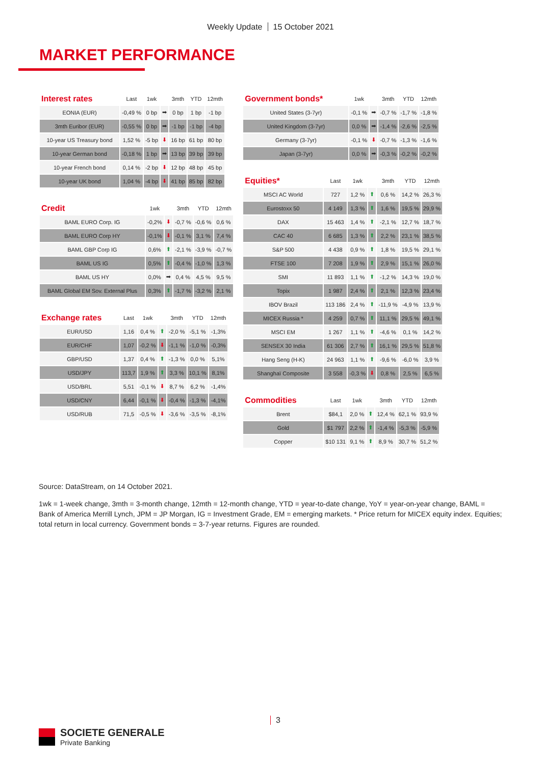Weekly Update 15 October 2021
MARKET PERFORMANCE
| Interest rates | Last | 1wk | | 3mth | YTD | 12mth |
| --- | --- | --- | --- | --- | --- | --- |
| EONIA (EUR) | -0,49 % | 0 bp | ➡ | 0 bp | 1 bp | -1 bp |
| 3mth Euribor (EUR) | -0,55 % | 0 bp | ➡ | -1 bp | -1 bp | -4 bp |
| 10-year US Treasury bond | 1,52 % | -5 bp | ⬇ | 16 bp | 61 bp | 80 bp |
| 10-year German bond | -0,18 % | 1 bp | ➡ | 13 bp | 39 bp | 39 bp |
| 10-year French bond | 0,14 % | -2 bp | ⬇ | 12 bp | 48 bp | 45 bp |
| 10-year UK bond | 1,04 % | -4 bp | ⬇ | 41 bp | 85 bp | 82 bp |
| Credit | 1wk | | 3mth | YTD | 12mth |
| --- | --- | --- | --- | --- | --- |
| BAML EURO Corp. IG | -0,2% | ⬇ | -0,7 % | -0,6 % | 0,6 % |
| BAML EURO Corp HY | -0,1% | ⬇ | -0,1 % | 3,1 % | 7,4 % |
| BAML GBP Corp IG | 0,6% | ⬆ | -2,1 % | -3,9 % | -0,7 % |
| BAML US IG | 0,5% | ⬆ | -0,4 % | -1,0 % | 1,3 % |
| BAML US HY | 0,0% | ➡ | 0,4 % | 4,5 % | 9,5 % |
| BAML Global EM Sov. External Plus | 0,3% | ⬆ | -1,7 % | -3,2 % | 2,1 % |
| Exchange rates | Last | 1wk | | 3mth | YTD | 12mth |
| --- | --- | --- | --- | --- | --- | --- |
| EUR/USD | 1,16 | 0,4 % | ⬆ | -2,0 % | -5,1 % | -1,3% |
| EUR/CHF | 1,07 | -0,2 % | ⬇ | -1,1 % | -1,0 % | -0,3% |
| GBP/USD | 1,37 | 0,4 % | ⬆ | -1,3 % | 0,0 % | 5,1% |
| USD/JPY | 113,7 | 1,9 % | ⬆ | 3,3 % | 10,1 % | 8,1% |
| USD/BRL | 5,51 | -0,1 % | ⬇ | 8,7 % | 6,2 % | -1,4% |
| USD/CNY | 6,44 | -0,1 % | ⬇ | -0,4 % | -1,3 % | -4,1% |
| USD/RUB | 71,5 | -0,5 % | ⬇ | -3,6 % | -3,5 % | -8,1% |
| Government bonds* | 1wk | | 3mth | YTD | 12mth |
| --- | --- | --- | --- | --- | --- |
| United States (3-7yr) | -0,1 % | ➡ | -0,7 % | -1,7 % | -1,8 % |
| United Kingdom (3-7yr) | 0,0 % | ➡ | -1,4 % | -2,6 % | -2,5 % |
| Germany (3-7yr) | -0,1 % | ⬇ | -0,7 % | -1,3 % | -1,6 % |
| Japan (3-7yr) | 0,0 % | ➡ | -0,3 % | -0,2 % | -0,2 % |
| Equities* | Last | 1wk | | 3mth | YTD | 12mth |
| --- | --- | --- | --- | --- | --- | --- |
| MSCI AC World | 727 | 1,2 % | ⬆ | 0,6 % | 14,2 % | 26,3 % |
| Eurostoxx 50 | 4 149 | 1,3 % | ⬆ | 1,6 % | 19,5 % | 29,9 % |
| DAX | 15 463 | 1,4 % | ⬆ | -2,1 % | 12,7 % | 18,7 % |
| CAC 40 | 6 685 | 1,3 % | ⬆ | 2,2 % | 23,1 % | 38,5 % |
| S&P 500 | 4 438 | 0,9 % | ⬆ | 1,8 % | 19,5 % | 29,1 % |
| FTSE 100 | 7 208 | 1,9 % | ⬆ | 2,9 % | 15,1 % | 26,0 % |
| SMI | 11 893 | 1,1 % | ⬆ | -1,2 % | 14,3 % | 19,0 % |
| Topix | 1 987 | 2,4 % | ⬆ | 2,1 % | 12,3 % | 23,4 % |
| IBOV Brazil | 113 186 | 2,4 % | ⬆ | -11,9 % | -4,9 % | 13,9 % |
| MICEX Russia * | 4 259 | 0,7 % | ⬆ | 11,1 % | 29,5 % | 49,1 % |
| MSCI EM | 1 267 | 1,1 % | ⬆ | -4,6 % | 0,1 % | 14,2 % |
| SENSEX 30 India | 61 306 | 2,7 % | ⬆ | 16,1 % | 29,5 % | 51,8 % |
| Hang Seng (H-K) | 24 963 | 1,1 % | ⬆ | -9,6 % | -6,0 % | 3,9 % |
| Shanghaï Composite | 3 558 | -0,3 % | ⬇ | 0,8 % | 2,5 % | 6,5 % |
| Commodities | Last | 1wk | | 3mth | YTD | 12mth |
| --- | --- | --- | --- | --- | --- | --- |
| Brent | $84,1 | 2,0 % | ⬆ | 12,4 % | 62,1 % | 93,9 % |
| Gold | $1 797 | 2,2 % | ⬆ | -1,4 % | -5,3 % | -5,9 % |
| Copper | $10 131 | 9,1 % | ⬆ | 8,9 % | 30,7 % | 51,2 % |
Source: DataStream, on 14 October 2021.
1wk = 1-week change, 3mth = 3-month change, 12mth = 12-month change, YTD = year-to-date change, YoY = year-on-year change, BAML = Bank of America Merrill Lynch, JPM = JP Morgan, IG = Investment Grade, EM = emerging markets. * Price return for MICEX equity index. Equities; total return in local currency. Government bonds = 3-7-year returns. Figures are rounded.
3
SOCIETE GENERALE
Private Banking